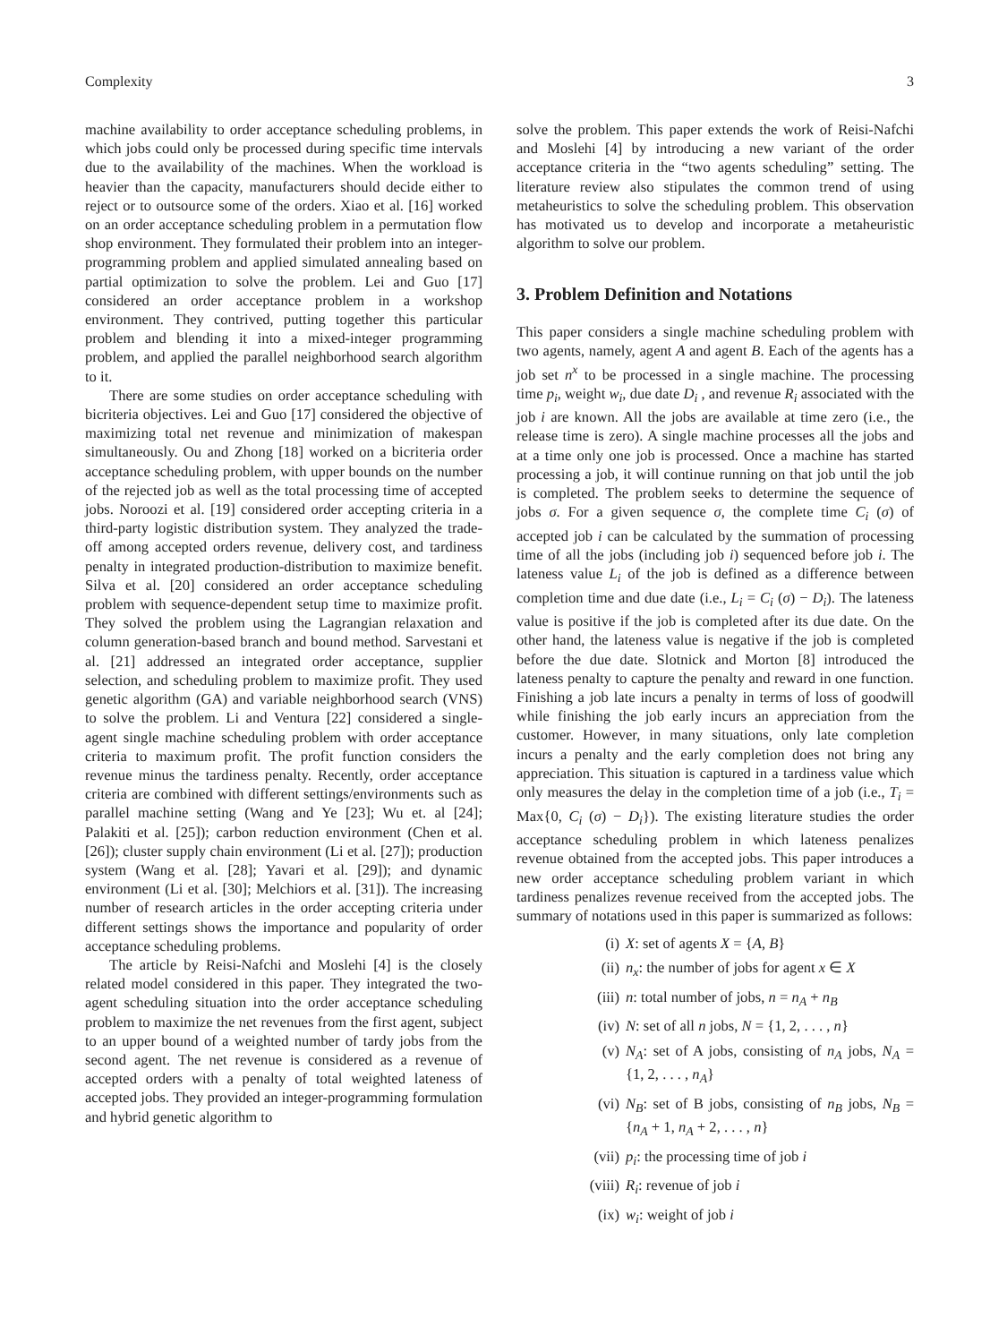Complexity 3
machine availability to order acceptance scheduling problems, in which jobs could only be processed during specific time intervals due to the availability of the machines. When the workload is heavier than the capacity, manufacturers should decide either to reject or to outsource some of the orders. Xiao et al. [16] worked on an order acceptance scheduling problem in a permutation flow shop environment. They formulated their problem into an integer-programming problem and applied simulated annealing based on partial optimization to solve the problem. Lei and Guo [17] considered an order acceptance problem in a workshop environment. They contrived, putting together this particular problem and blending it into a mixed-integer programming problem, and applied the parallel neighborhood search algorithm to it.
There are some studies on order acceptance scheduling with bicriteria objectives. Lei and Guo [17] considered the objective of maximizing total net revenue and minimization of makespan simultaneously. Ou and Zhong [18] worked on a bicriteria order acceptance scheduling problem, with upper bounds on the number of the rejected job as well as the total processing time of accepted jobs. Noroozi et al. [19] considered order accepting criteria in a third-party logistic distribution system. They analyzed the trade-off among accepted orders revenue, delivery cost, and tardiness penalty in integrated production-distribution to maximize benefit. Silva et al. [20] considered an order acceptance scheduling problem with sequence-dependent setup time to maximize profit. They solved the problem using the Lagrangian relaxation and column generation-based branch and bound method. Sarvestani et al. [21] addressed an integrated order acceptance, supplier selection, and scheduling problem to maximize profit. They used genetic algorithm (GA) and variable neighborhood search (VNS) to solve the problem. Li and Ventura [22] considered a single-agent single machine scheduling problem with order acceptance criteria to maximum profit. The profit function considers the revenue minus the tardiness penalty. Recently, order acceptance criteria are combined with different settings/environments such as parallel machine setting (Wang and Ye [23]; Wu et. al [24]; Palakiti et al. [25]); carbon reduction environment (Chen et al. [26]); cluster supply chain environment (Li et al. [27]); production system (Wang et al. [28]; Yavari et al. [29]); and dynamic environment (Li et al. [30]; Melchiors et al. [31]). The increasing number of research articles in the order accepting criteria under different settings shows the importance and popularity of order acceptance scheduling problems.
The article by Reisi-Nafchi and Moslehi [4] is the closely related model considered in this paper. They integrated the two-agent scheduling situation into the order acceptance scheduling problem to maximize the net revenues from the first agent, subject to an upper bound of a weighted number of tardy jobs from the second agent. The net revenue is considered as a revenue of accepted orders with a penalty of total weighted lateness of accepted jobs. They provided an integer-programming formulation and hybrid genetic algorithm to
solve the problem. This paper extends the work of Reisi-Nafchi and Moslehi [4] by introducing a new variant of the order acceptance criteria in the “two agents scheduling” setting. The literature review also stipulates the common trend of using metaheuristics to solve the scheduling problem. This observation has motivated us to develop and incorporate a metaheuristic algorithm to solve our problem.
3. Problem Definition and Notations
This paper considers a single machine scheduling problem with two agents, namely, agent A and agent B. Each of the agents has a job set n<sup>x</sup> to be processed in a single machine. The processing time p<sub>i</sub>, weight w<sub>i</sub>, due date D<sub>i</sub> , and revenue R<sub>i</sub> associated with the job i are known. All the jobs are available at time zero (i.e., the release time is zero). A single machine processes all the jobs and at a time only one job is processed. Once a machine has started processing a job, it will continue running on that job until the job is completed. The problem seeks to determine the sequence of jobs σ. For a given sequence σ, the complete time C<sub>i</sub> (σ) of accepted job i can be calculated by the summation of processing time of all the jobs (including job i) sequenced before job i. The lateness value L<sub>i</sub> of the job is defined as a difference between completion time and due date (i.e., L<sub>i</sub> = C<sub>i</sub> (σ) − D<sub>i</sub>). The lateness value is positive if the job is completed after its due date. On the other hand, the lateness value is negative if the job is completed before the due date. Slotnick and Morton [8] introduced the lateness penalty to capture the penalty and reward in one function. Finishing a job late incurs a penalty in terms of loss of goodwill while finishing the job early incurs an appreciation from the customer. However, in many situations, only late completion incurs a penalty and the early completion does not bring any appreciation. This situation is captured in a tardiness value which only measures the delay in the completion time of a job (i.e., T<sub>i</sub> = Max{0, C<sub>i</sub> (σ) − D<sub>i</sub>}). The existing literature studies the order acceptance scheduling problem in which lateness penalizes revenue obtained from the accepted jobs. This paper introduces a new order acceptance scheduling problem variant in which tardiness penalizes revenue received from the accepted jobs. The summary of notations used in this paper is summarized as follows:
(i) X: set of agents X = {A, B}
(ii) n<sub>x</sub>: the number of jobs for agent x ∈ X
(iii) n: total number of jobs, n = n<sub>A</sub> + n<sub>B</sub>
(iv) N: set of all n jobs, N = {1, 2, . . . , n}
(v) N<sub>A</sub>: set of A jobs, consisting of n<sub>A</sub> jobs, N<sub>A</sub> = {1, 2, . . . , n<sub>A</sub>}
(vi) N<sub>B</sub>: set of B jobs, consisting of n<sub>B</sub> jobs, N<sub>B</sub> = {n<sub>A</sub> + 1, n<sub>A</sub> + 2, . . . , n}
(vii) p<sub>i</sub>: the processing time of job i
(viii) R<sub>i</sub>: revenue of job i
(ix) w<sub>i</sub>: weight of job i